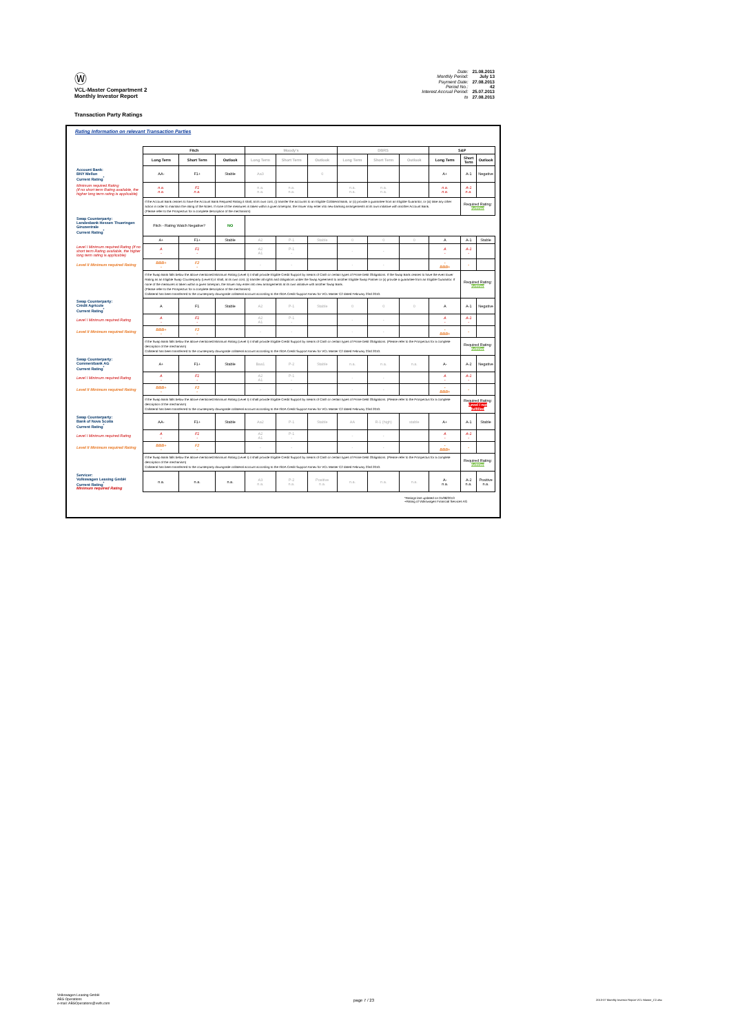Ⓦ
VCL-Master Compartment 2
Monthly Investor Report
| Date: | 21.08.2013 |
| Monthly Period: | July 13 |
| Payment Date: | 27.08.2013 |
| Period No.: | 42 |
| Interest Accrual Period: | 25.07.2013 |
| to | 27.08.2013 |
Transaction Party Ratings
Rating Information on relevant Transaction Parties
| | Fitch | | | Moody's | | | DBRS | | | S&P | | |
| --- | --- | --- | --- | --- | --- | --- | --- | --- | --- | --- | --- | --- |
| | Long Term | Short Term | Outlook | Long Term | Short Term | Outlook | Long Term | Short Term | Outlook | Long Term | Short Term | Outlook |
| Account Bank: BNY Mellon Current Rating<sup>*</sup> | AA- | F1+ | Stable | Aa3 | | 0 | | | | A+ | A-1 | Negative |
| Minimum required Rating (if no short term Rating available, the higher long term rating is applicable) | n.a. n.a. | F1 n.a. | | n.a. n.a. | n.a. n.a. | | n.a. n.a. | n.a. n.a. | | n.a. n.a. | A-1 n.a. | |
| | If the Account Bank ceases to have the Account Bank Required Rating it shall, at its own cost, (i) transfer the accounts to an Eligible Collateral Bank, or (ii) provide a guarantee from an Eligible Guarantor, or (iii) take any other action in order to maintain the rating of the Notes. If none of the measures is taken within a given timespan, the Issuer may enter into new banking arrangements at its own initiative with another Account Bank. (Please refer to the Prospectus for a complete description of the mechanism) | | | | | | | | | | Required Rating: fulfilled | |
| Swap Counterparty: Landesbank Hessen Thueringen Girozentrale Current Rating<sup>*</sup> | Fitch - Rating Watch Negative? | | NO | | | | | | | | | |
| | A+ | F1+ | Stable | A2 | P-1 | Stable | 0 | 0 | 0 | A | A-1 | Stable |
| Level I Minimum required Rating (if no short term Rating available, the higher long term rating is applicable) | A - | F1 - | | A2 A1 | P-1 - | | - | - | | A - | A-1 - | |
| Level II Minimum required Rating | BBB+ - | F2 - | | - | - | | - | - | | - BBB+ | - | |
| | If the Swap Bank falls below the above mentioned Minimum Rating (Level I) it shall provide Eligible Credit Support by means of Cash or certain types of Prime Debt Obligations. If the Swap Bank ceases to have the even lower Rating as an Eligible Swap Counterparty (Level II) it shall, at its own cost, (i) transfer all rights and obligations under the Swap Agreement to another Eligible Swap Partner or (ii) provide a guarantee from an Eligible Guarantor. If none of the measures is taken within a given timespan, the Issuer may enter into new arrangements at its own initiative with another Swap Bank. (Please refer to the Prospectus for a complete description of the mechanism) Collateral has been transferred to the counterparty downgrade collateral account according to the ISDA Credit Support Annex for VCL Master C2 dated February 23rd 2010. | | | | | | | | | | Required Rating: fulfilled | |
| Swap Counterparty: Crédit Agricole Current Rating<sup>*</sup> | A | F1 | Stable | A2 | P-1 | Stable | 0 | 0 | 0 | A | A-1 | Negative |
| Level I Minimum required Rating | A - | F1 - | | A2 A1 | P-1 - | | - | - | | A - | A-1 - | |
| Level II Minimum required Rating | BBB+ - | F2 - | | - | - | | - | - | | - BBB+ | - | |
| | If the Swap Bank falls below the above mentioned Minimum Rating (Level I) it shall provide Eligible Credit Support by means of Cash or certain types of Prime Debt Obligations. (Please refer to the Prospectus for a complete description of the mechanism) Collateral has been transferred to the counterparty downgrade collateral account according to the ISDA Credit Support Annex for VCL Master C2 dated February 23rd 2010. | | | | | | | | | | Required Rating: fulfilled | |
| Swap Counterparty: Commerzbank AG Current Rating<sup>*</sup> | A+ | F1+ | Stable | Baa1 | P-2 | Stable | n.a. | n.a. | n.a. | A- | A-2 | Negative |
| Level I Minimum required Rating | A - | F1 - | | A2 A1 | P-1 - | | - | - | | A - | A-1 - | |
| Level II Minimum required Rating | BBB+ - | F2 - | | - | - | | - | - | | - BBB+ | - | |
| | If the Swap Bank falls below the above mentioned Minimum Rating (Level I) it shall provide Eligible Credit Support by means of Cash or certain types of Prime Debt Obligations. (Please refer to the Prospectus for a complete description of the mechanism) Collateral has been transferred to the counterparty downgrade collateral account according to the ISDA Credit Support Annex for VCL Master C2 dated February 23rd 2010. | | | | | | | | | | Required Rating: Level I not fulfilled | |
| Swap Counterparty: Bank of Nova Scotia Current Rating<sup>*</sup> | AA- | F1+ | Stable | Aa2 | P-1 | Stable | AA | R-1 (high) | stable | A+ | A-1 | Stable |
| Level I Minimum required Rating | A - | F1 - | | A2 A1 | P-1 - | | - | - | | A - | A-1 - | |
| Level II Minimum required Rating | BBB+ - | F2 - | | - | - | | - | - | | - BBB+ | - | |
| | If the Swap Bank falls below the above mentioned Minimum Rating (Level I) it shall provide Eligible Credit Support by means of Cash or certain types of Prime Debt Obligations. (Please refer to the Prospectus for a complete description of the mechanism) Collateral has been transferred to the counterparty downgrade collateral account according to the ISDA Credit Support Annex for VCL Master C2 dated February 23rd 2010. | | | | | | | | | | Required Rating: fulfilled | |
| Servicer: Volkswagen Leasing GmbH Current Rating<sup>*</sup> Minimum required Rating | n.a. | n.a. | n.a. | A3 n.a. | P-2 n.a. | Positive n.a. | n.a. | n.a. | n.a. | A- n.a. | A-2 n.a. | Positive n.a. |
*Ratings last updated on 01/08/2013
+Rating of Volkswagen Financial Services AG
Volkswagen Leasing GmbH
ABS Operations
e-mail: ABSOperations@vwfs.com
page 7 / 23
2013-07 Monthly Investor Report VCL-Master_C2.xlsx